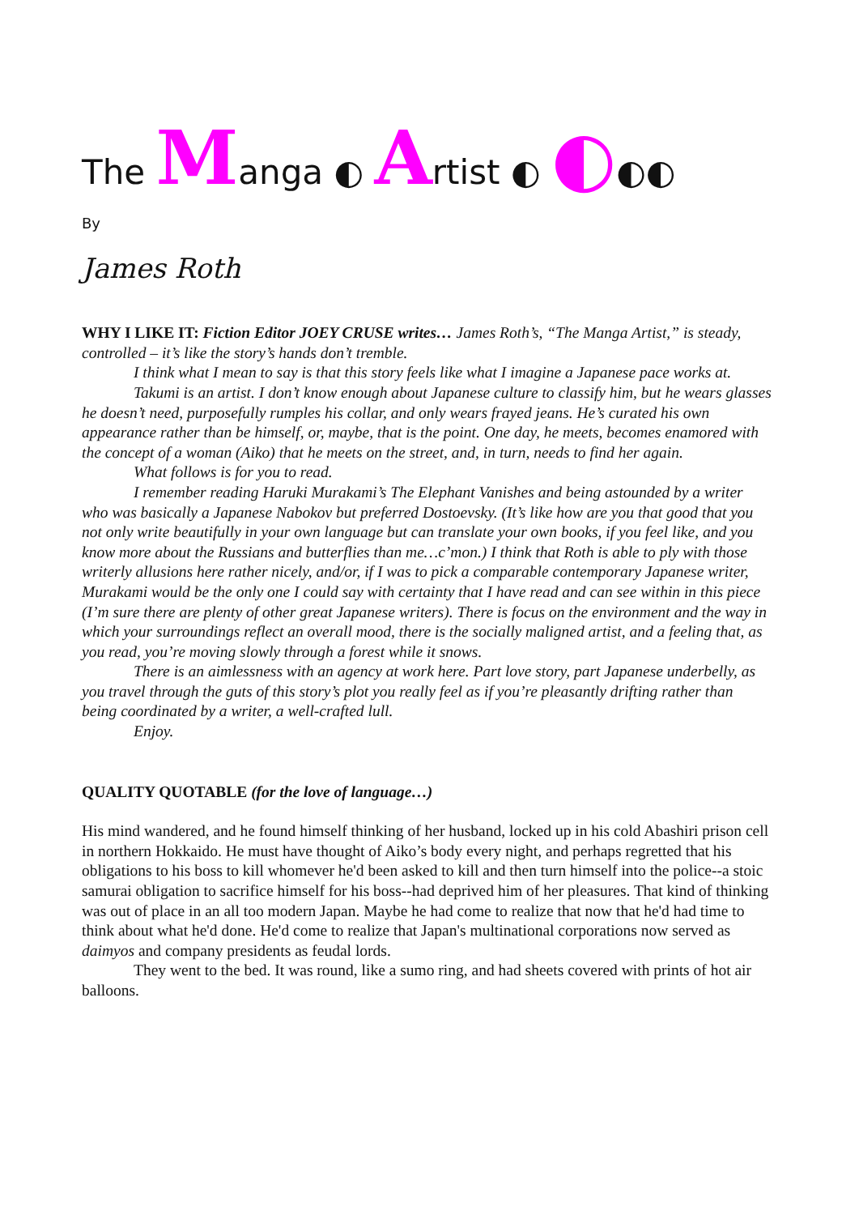The Manga ◐ Artist ◐ ◐◐◐
By
James Roth
WHY I LIKE IT: Fiction Editor JOEY CRUSE writes… James Roth’s, “The Manga Artist,” is steady, controlled – it’s like the story’s hands don’t tremble.
I think what I mean to say is that this story feels like what I imagine a Japanese pace works at.
Takumi is an artist. I don’t know enough about Japanese culture to classify him, but he wears glasses he doesn’t need, purposefully rumples his collar, and only wears frayed jeans. He’s curated his own appearance rather than be himself, or, maybe, that is the point. One day, he meets, becomes enamored with the concept of a woman (Aiko) that he meets on the street, and, in turn, needs to find her again.
What follows is for you to read.
I remember reading Haruki Murakami’s The Elephant Vanishes and being astounded by a writer who was basically a Japanese Nabokov but preferred Dostoevsky. (It’s like how are you that good that you not only write beautifully in your own language but can translate your own books, if you feel like, and you know more about the Russians and butterflies than me…c’mon.) I think that Roth is able to ply with those writerly allusions here rather nicely, and/or, if I was to pick a comparable contemporary Japanese writer, Murakami would be the only one I could say with certainty that I have read and can see within in this piece (I’m sure there are plenty of other great Japanese writers). There is focus on the environment and the way in which your surroundings reflect an overall mood, there is the socially maligned artist, and a feeling that, as you read, you’re moving slowly through a forest while it snows.
There is an aimlessness with an agency at work here. Part love story, part Japanese underbelly, as you travel through the guts of this story’s plot you really feel as if you’re pleasantly drifting rather than being coordinated by a writer, a well-crafted lull.
Enjoy.
QUALITY QUOTABLE (for the love of language…)
His mind wandered, and he found himself thinking of her husband, locked up in his cold Abashiri prison cell in northern Hokkaido. He must have thought of Aiko’s body every night, and perhaps regretted that his obligations to his boss to kill whomever he'd been asked to kill and then turn himself into the police--a stoic samurai obligation to sacrifice himself for his boss--had deprived him of her pleasures. That kind of thinking was out of place in an all too modern Japan. Maybe he had come to realize that now that he'd had time to think about what he'd done. He'd come to realize that Japan's multinational corporations now served as daimyos and company presidents as feudal lords.
They went to the bed. It was round, like a sumo ring, and had sheets covered with prints of hot air balloons.